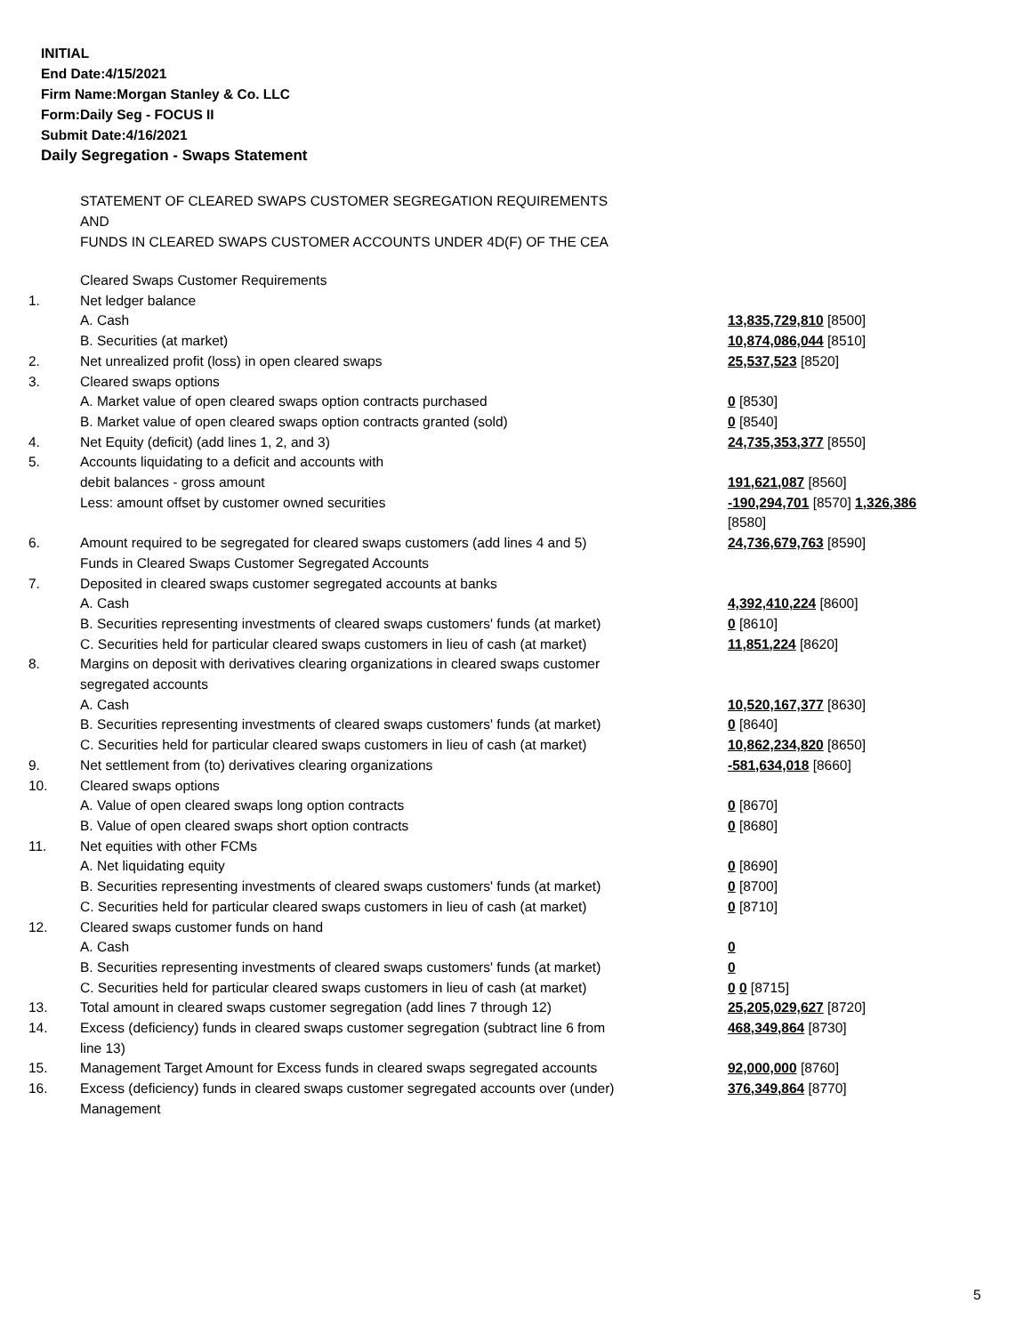INITIAL
End Date:4/15/2021
Firm Name:Morgan Stanley & Co. LLC
Form:Daily Seg - FOCUS II
Submit Date:4/16/2021
Daily Segregation - Swaps Statement
STATEMENT OF CLEARED SWAPS CUSTOMER SEGREGATION REQUIREMENTS
AND
FUNDS IN CLEARED SWAPS CUSTOMER ACCOUNTS UNDER 4D(F) OF THE CEA
| | Cleared Swaps Customer Requirements | |
| 1. | Net ledger balance | |
| | A. Cash | 13,835,729,810 [8500] |
| | B. Securities (at market) | 10,874,086,044 [8510] |
| 2. | Net unrealized profit (loss) in open cleared swaps | 25,537,523 [8520] |
| 3. | Cleared swaps options | |
| | A. Market value of open cleared swaps option contracts purchased | 0 [8530] |
| | B. Market value of open cleared swaps option contracts granted (sold) | 0 [8540] |
| 4. | Net Equity (deficit) (add lines 1, 2, and 3) | 24,735,353,377 [8550] |
| 5. | Accounts liquidating to a deficit and accounts with | |
| | debit balances - gross amount | 191,621,087 [8560] |
| | Less: amount offset by customer owned securities | -190,294,701 [8570] 1,326,386 [8580] |
| 6. | Amount required to be segregated for cleared swaps customers (add lines 4 and 5) Funds in Cleared Swaps Customer Segregated Accounts | 24,736,679,763 [8590] |
| 7. | Deposited in cleared swaps customer segregated accounts at banks | |
| | A. Cash | 4,392,410,224 [8600] |
| | B. Securities representing investments of cleared swaps customers' funds (at market) | 0 [8610] |
| | C. Securities held for particular cleared swaps customers in lieu of cash (at market) | 11,851,224 [8620] |
| 8. | Margins on deposit with derivatives clearing organizations in cleared swaps customer segregated accounts | |
| | A. Cash | 10,520,167,377 [8630] |
| | B. Securities representing investments of cleared swaps customers' funds (at market) | 0 [8640] |
| | C. Securities held for particular cleared swaps customers in lieu of cash (at market) | 10,862,234,820 [8650] |
| 9. | Net settlement from (to) derivatives clearing organizations | -581,634,018 [8660] |
| 10. | Cleared swaps options | |
| | A. Value of open cleared swaps long option contracts | 0 [8670] |
| | B. Value of open cleared swaps short option contracts | 0 [8680] |
| 11. | Net equities with other FCMs | |
| | A. Net liquidating equity | 0 [8690] |
| | B. Securities representing investments of cleared swaps customers' funds (at market) | 0 [8700] |
| | C. Securities held for particular cleared swaps customers in lieu of cash (at market) | 0 [8710] |
| 12. | Cleared swaps customer funds on hand | |
| | A. Cash | 0 |
| | B. Securities representing investments of cleared swaps customers' funds (at market) | 0 |
| | C. Securities held for particular cleared swaps customers in lieu of cash (at market) | 0 0 [8715] |
| 13. | Total amount in cleared swaps customer segregation (add lines 7 through 12) | 25,205,029,627 [8720] |
| 14. | Excess (deficiency) funds in cleared swaps customer segregation (subtract line 6 from line 13) | 468,349,864 [8730] |
| 15. | Management Target Amount for Excess funds in cleared swaps segregated accounts | 92,000,000 [8760] |
| 16. | Excess (deficiency) funds in cleared swaps customer segregated accounts over (under) Management | 376,349,864 [8770] |
5